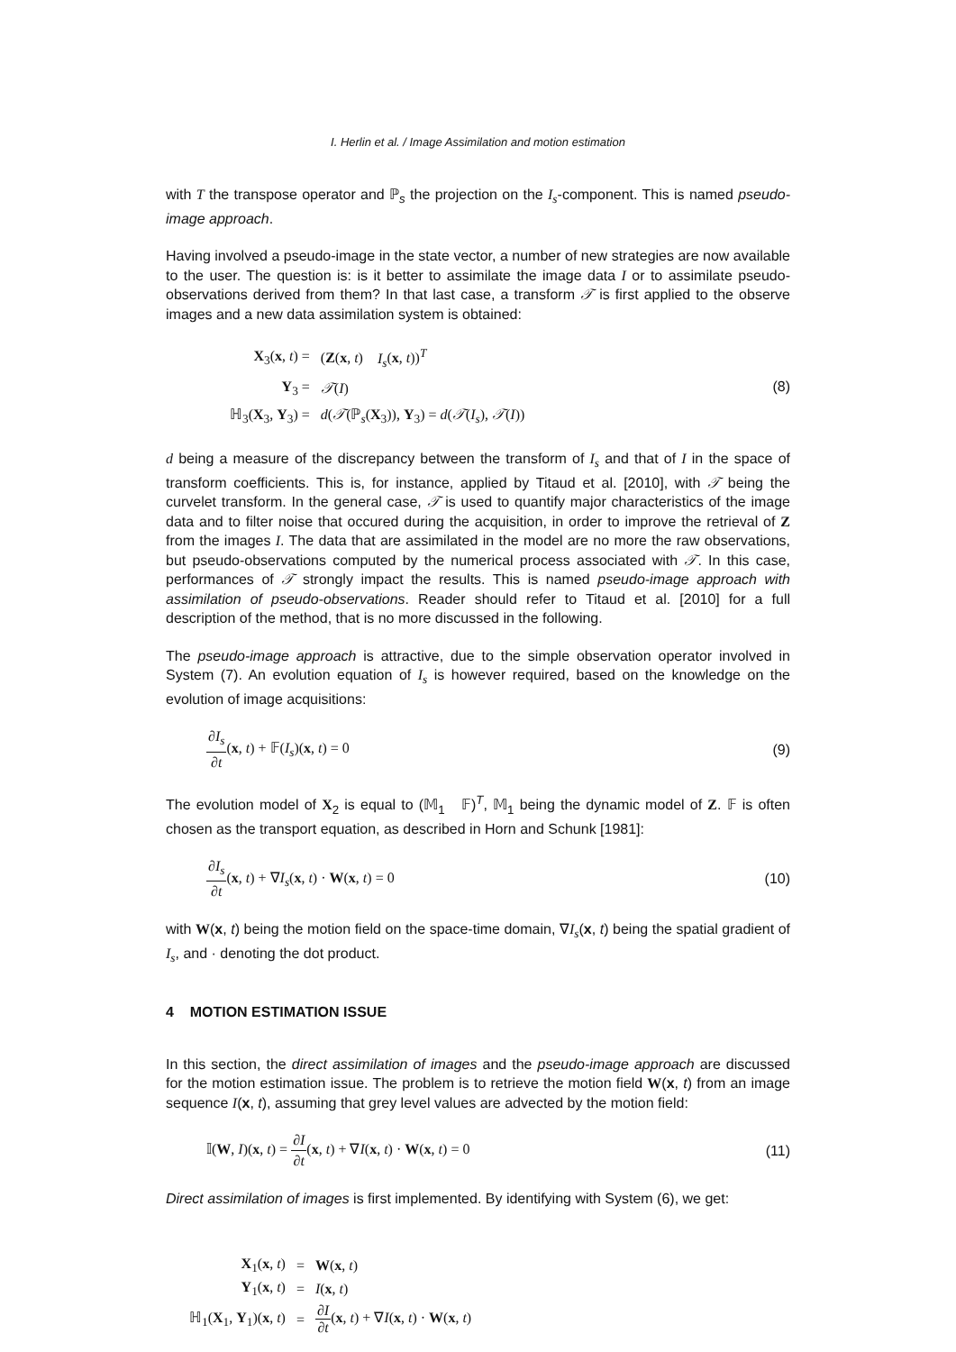I. Herlin et al. / Image Assimilation and motion estimation
with T the transpose operator and ℙ<sub>s</sub> the projection on the I<sub>s</sub>-component. This is named pseudo-image approach.
Having involved a pseudo-image in the state vector, a number of new strategies are now available to the user. The question is: is it better to assimilate the image data I or to assimilate pseudo-observations derived from them? In that last case, a transform 𝒯 is first applied to the observe images and a new data assimilation system is obtained:
| X<sub>3</sub>( x , t ) = | ( Z ( x , t ) I<sub>s</sub> ( x , t ))<sup>T</sup> |
| Y<sub>3</sub> = | 𝒯 ( I ) |
| ℍ<sub>3</sub>( X<sub>3</sub>, Y<sub>3</sub>) = | d ( 𝒯 (ℙ<sub>s</sub>( X<sub>3</sub>)), Y<sub>3</sub>) = d ( 𝒯 ( I<sub>s</sub> ), 𝒯 ( I )) |
(8)
d being a measure of the discrepancy between the transform of I<sub>s</sub> and that of I in the space of transform coefficients. This is, for instance, applied by Titaud et al. [2010], with 𝒯 being the curvelet transform. In the general case, 𝒯 is used to quantify major characteristics of the image data and to filter noise that occured during the acquisition, in order to improve the retrieval of Z from the images I. The data that are assimilated in the model are no more the raw observations, but pseudo-observations computed by the numerical process associated with 𝒯. In this case, performances of 𝒯 strongly impact the results. This is named pseudo-image approach with assimilation of pseudo-observations. Reader should refer to Titaud et al. [2010] for a full description of the method, that is no more discussed in the following.
The pseudo-image approach is attractive, due to the simple observation operator involved in System (7). An evolution equation of I<sub>s</sub> is however required, based on the knowledge on the evolution of image acquisitions:
∂I<sub>s</sub> ∂t(x, t) + 𝔽(I<sub>s</sub>)(x, t) = 0
(9)
The evolution model of X<sub>2</sub> is equal to (𝕄<sub>1</sub> 𝔽)<sup>T</sup>, 𝕄<sub>1</sub> being the dynamic model of Z. 𝔽 is often chosen as the transport equation, as described in Horn and Schunk [1981]:
∂I<sub>s</sub> ∂t(x, t) + ∇I<sub>s</sub>(x, t) · W(x, t) = 0
(10)
with W(x, t) being the motion field on the space-time domain, ∇I<sub>s</sub>(x, t) being the spatial gradient of I<sub>s</sub>, and · denoting the dot product.
4 MOTION ESTIMATION ISSUE
In this section, the direct assimilation of images and the pseudo-image approach are discussed for the motion estimation issue. The problem is to retrieve the motion field W(x, t) from an image sequence I(x, t), assuming that grey level values are advected by the motion field:
𝕀(W, I)(x, t) = ∂I ∂t(x, t) + ∇I(x, t) · W(x, t) = 0
(11)
Direct assimilation of images is first implemented. By identifying with System (6), we get:
| X<sub>1</sub>( x , t ) | = | W ( x , t ) |
| Y<sub>1</sub>( x , t ) | = | I ( x , t ) |
| ℍ<sub>1</sub>( X<sub>1</sub>, Y<sub>1</sub>)( x , t ) | = | ∂I ∂t ( x , t ) + ∇ I ( x , t ) · W ( x , t ) |